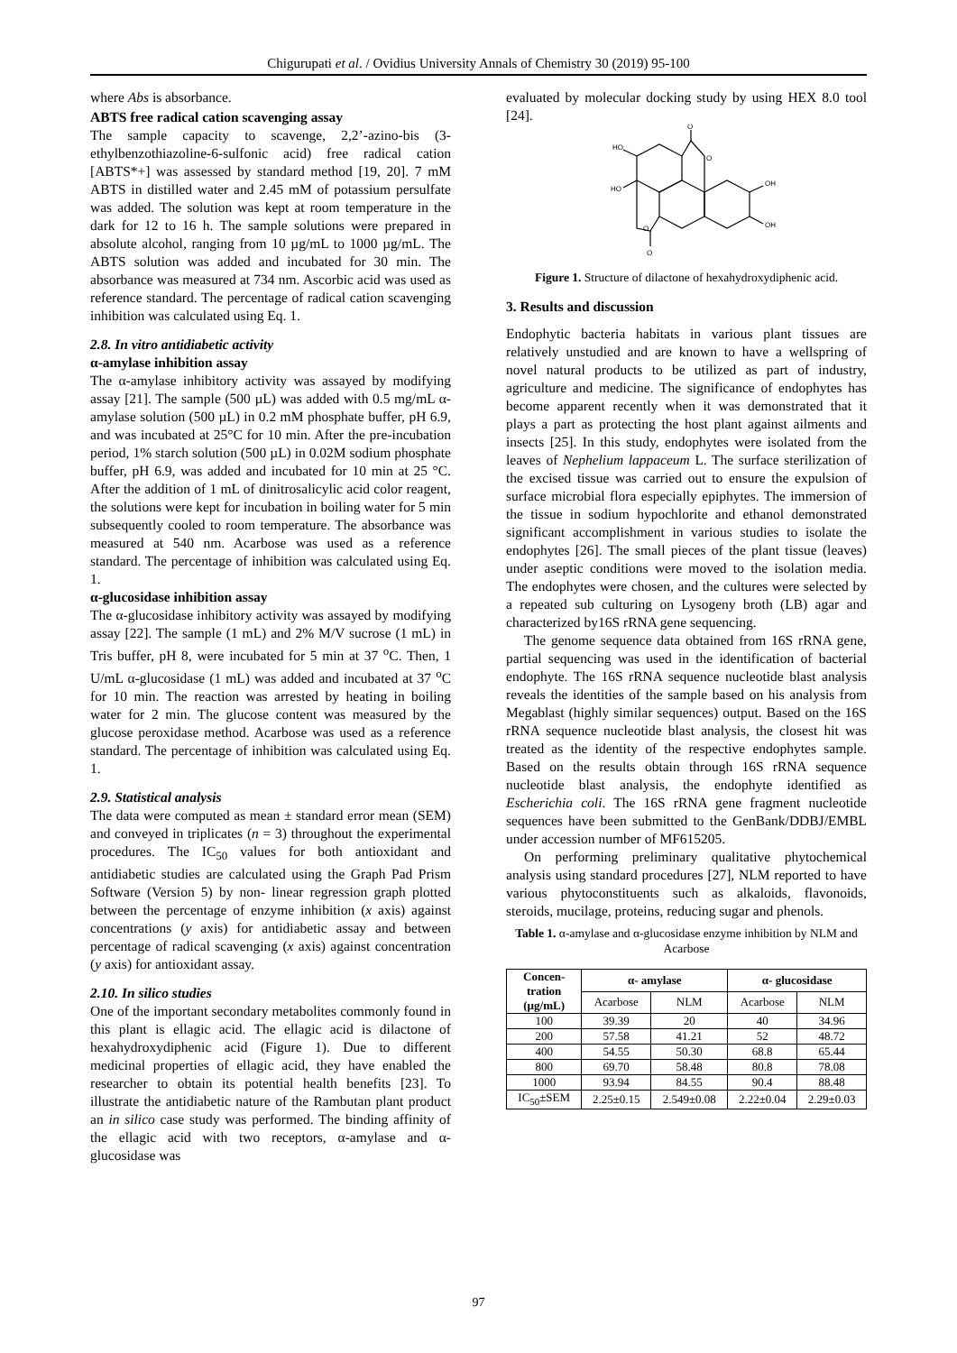Chigurupati et al. / Ovidius University Annals of Chemistry 30 (2019) 95-100
where Abs is absorbance.
ABTS free radical cation scavenging assay
The sample capacity to scavenge, 2,2’-azino-bis (3-ethylbenzothiazoline-6-sulfonic acid) free radical cation [ABTS*+] was assessed by standard method [19, 20]. 7 mM ABTS in distilled water and 2.45 mM of potassium persulfate was added. The solution was kept at room temperature in the dark for 12 to 16 h. The sample solutions were prepared in absolute alcohol, ranging from 10 µg/mL to 1000 µg/mL. The ABTS solution was added and incubated for 30 min. The absorbance was measured at 734 nm. Ascorbic acid was used as reference standard. The percentage of radical cation scavenging inhibition was calculated using Eq. 1.
2.8. In vitro antidiabetic activity
α-amylase inhibition assay
The α-amylase inhibitory activity was assayed by modifying assay [21]. The sample (500 µL) was added with 0.5 mg/mL α-amylase solution (500 µL) in 0.2 mM phosphate buffer, pH 6.9, and was incubated at 25°C for 10 min. After the pre-incubation period, 1% starch solution (500 µL) in 0.02M sodium phosphate buffer, pH 6.9, was added and incubated for 10 min at 25 °C. After the addition of 1 mL of dinitrosalicylic acid color reagent, the solutions were kept for incubation in boiling water for 5 min subsequently cooled to room temperature. The absorbance was measured at 540 nm. Acarbose was used as a reference standard. The percentage of inhibition was calculated using Eq. 1.
α-glucosidase inhibition assay
The α-glucosidase inhibitory activity was assayed by modifying assay [22]. The sample (1 mL) and 2% M/V sucrose (1 mL) in Tris buffer, pH 8, were incubated for 5 min at 37 <sup>o</sup>C. Then, 1 U/mL α-glucosidase (1 mL) was added and incubated at 37 <sup>o</sup>C for 10 min. The reaction was arrested by heating in boiling water for 2 min. The glucose content was measured by the glucose peroxidase method. Acarbose was used as a reference standard. The percentage of inhibition was calculated using Eq. 1.
2.9. Statistical analysis
The data were computed as mean ± standard error mean (SEM) and conveyed in triplicates (n = 3) throughout the experimental procedures. The IC<sub>50</sub> values for both antioxidant and antidiabetic studies are calculated using the Graph Pad Prism Software (Version 5) by non- linear regression graph plotted between the percentage of enzyme inhibition (x axis) against concentrations (y axis) for antidiabetic assay and between percentage of radical scavenging (x axis) against concentration (y axis) for antioxidant assay.
2.10. In silico studies
One of the important secondary metabolites commonly found in this plant is ellagic acid. The ellagic acid is dilactone of hexahydroxydiphenic acid (Figure 1). Due to different medicinal properties of ellagic acid, they have enabled the researcher to obtain its potential health benefits [23]. To illustrate the antidiabetic nature of the Rambutan plant product an in silico case study was performed. The binding affinity of the ellagic acid with two receptors, α-amylase and α-glucosidase was
evaluated by molecular docking study by using HEX 8.0 tool [24].
O
O
HO
HO
OH
OH
O
O
Figure 1. Structure of dilactone of hexahydroxydiphenic acid.
3. Results and discussion
Endophytic bacteria habitats in various plant tissues are relatively unstudied and are known to have a wellspring of novel natural products to be utilized as part of industry, agriculture and medicine. The significance of endophytes has become apparent recently when it was demonstrated that it plays a part as protecting the host plant against ailments and insects [25]. In this study, endophytes were isolated from the leaves of Nephelium lappaceum L. The surface sterilization of the excised tissue was carried out to ensure the expulsion of surface microbial flora especially epiphytes. The immersion of the tissue in sodium hypochlorite and ethanol demonstrated significant accomplishment in various studies to isolate the endophytes [26]. The small pieces of the plant tissue (leaves) under aseptic conditions were moved to the isolation media. The endophytes were chosen, and the cultures were selected by a repeated sub culturing on Lysogeny broth (LB) agar and characterized by16S rRNA gene sequencing.
The genome sequence data obtained from 16S rRNA gene, partial sequencing was used in the identification of bacterial endophyte. The 16S rRNA sequence nucleotide blast analysis reveals the identities of the sample based on his analysis from Megablast (highly similar sequences) output. Based on the 16S rRNA sequence nucleotide blast analysis, the closest hit was treated as the identity of the respective endophytes sample. Based on the results obtain through 16S rRNA sequence nucleotide blast analysis, the endophyte identified as Escherichia coli. The 16S rRNA gene fragment nucleotide sequences have been submitted to the GenBank/DDBJ/EMBL under accession number of MF615205.
On performing preliminary qualitative phytochemical analysis using standard procedures [27], NLM reported to have various phytoconstituents such as alkaloids, flavonoids, steroids, mucilage, proteins, reducing sugar and phenols.
Table 1. α-amylase and α-glucosidase enzyme inhibition by NLM and Acarbose
| Concen- tration (µg/mL) | α- amylase | | α- glucosidase | |
| --- | --- | --- | --- | --- |
| | Acarbose | NLM | Acarbose | NLM |
| 100 | 39.39 | 20 | 40 | 34.96 |
| 200 | 57.58 | 41.21 | 52 | 48.72 |
| 400 | 54.55 | 50.30 | 68.8 | 65.44 |
| 800 | 69.70 | 58.48 | 80.8 | 78.08 |
| 1000 | 93.94 | 84.55 | 90.4 | 88.48 |
| IC<sub>50</sub>±SEM | 2.25±0.15 | 2.549±0.08 | 2.22±0.04 | 2.29±0.03 |
97